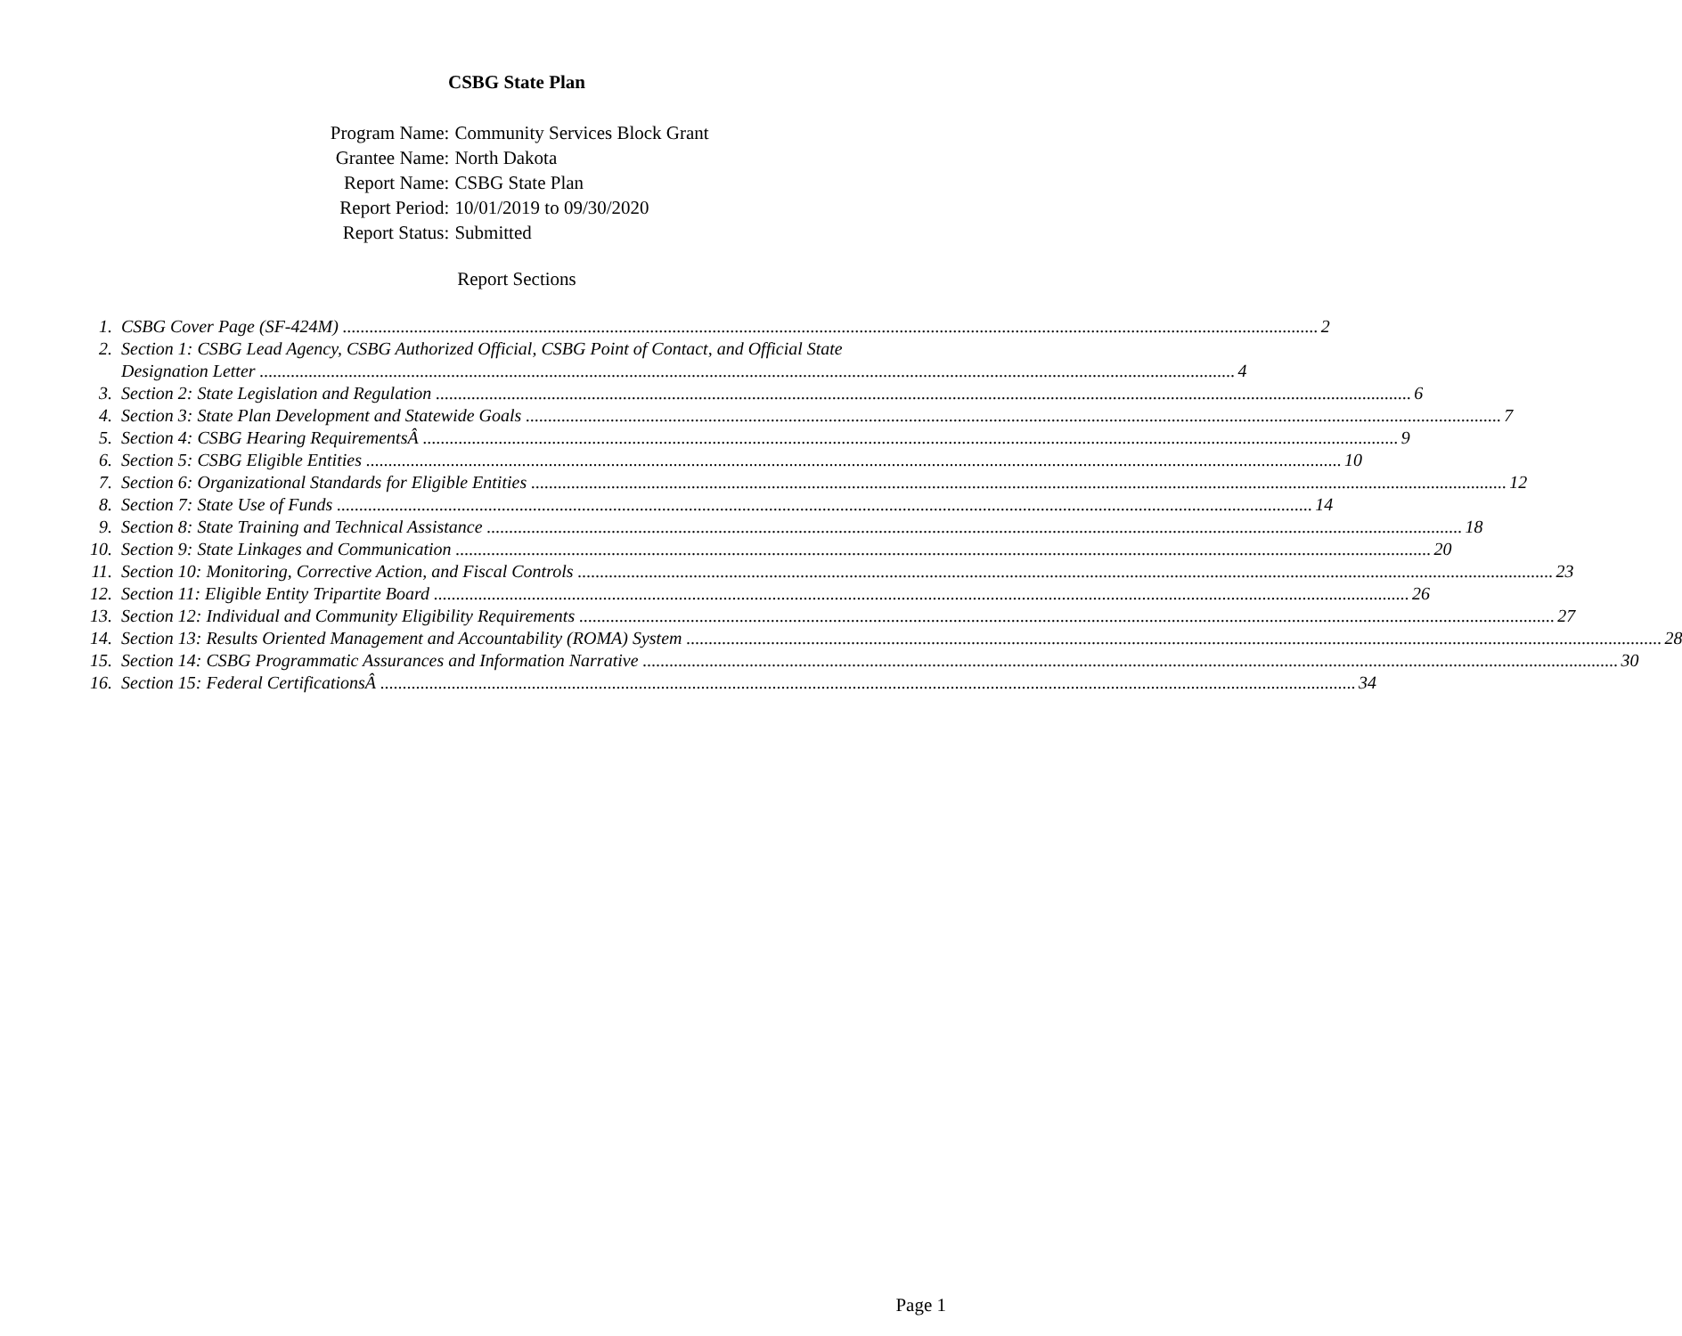CSBG State Plan
| Program Name: | Community Services Block Grant |
| Grantee Name: | North Dakota |
| Report Name: | CSBG State Plan |
| Report Period: | 10/01/2019 to 09/30/2020 |
| Report Status: | Submitted |
Report Sections
1. CSBG Cover Page (SF-424M) 2
2. Section 1: CSBG Lead Agency, CSBG Authorized Official, CSBG Point of Contact, and Official State
Designation Letter 4
3. Section 2: State Legislation and Regulation 6
4. Section 3: State Plan Development and Statewide Goals 7
5. Section 4: CSBG Hearing RequirementsÂ 9
6. Section 5: CSBG Eligible Entities 10
7. Section 6: Organizational Standards for Eligible Entities 12
8. Section 7: State Use of Funds 14
9. Section 8: State Training and Technical Assistance 18
10. Section 9: State Linkages and Communication 20
11. Section 10: Monitoring, Corrective Action, and Fiscal Controls 23
12. Section 11: Eligible Entity Tripartite Board 26
13. Section 12: Individual and Community Eligibility Requirements 27
14. Section 13: Results Oriented Management and Accountability (ROMA) System 28
15. Section 14: CSBG Programmatic Assurances and Information Narrative 30
16. Section 15: Federal CertificationsÂ 34
Page 1